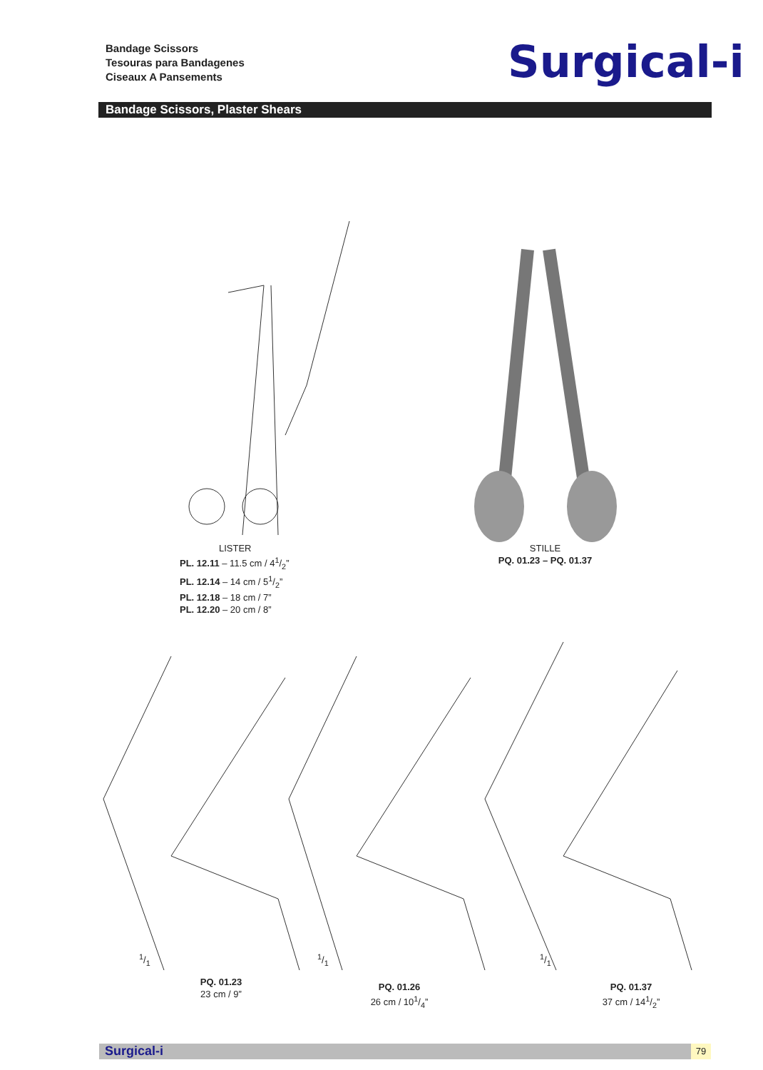Bandage Scissors
Tesouras para Bandagenes
Ciseaux A Pansements
Surgical-i
Bandage Scissors, Plaster Shears
LISTER
PL. 12.11 – 11.5 cm / 41/2”
PL. 12.14 – 14 cm / 51/2”
PL. 12.18 – 18 cm / 7”
PL. 12.20 – 20 cm / 8”
STILLE
PQ. 01.23 – PQ. 01.37
1/1 1/1 1/1
PQ. 01.23
23 cm / 9”
PQ. 01.26
26 cm / 101/4”
PQ. 01.37
37 cm / 141/2”
Surgical-i 79